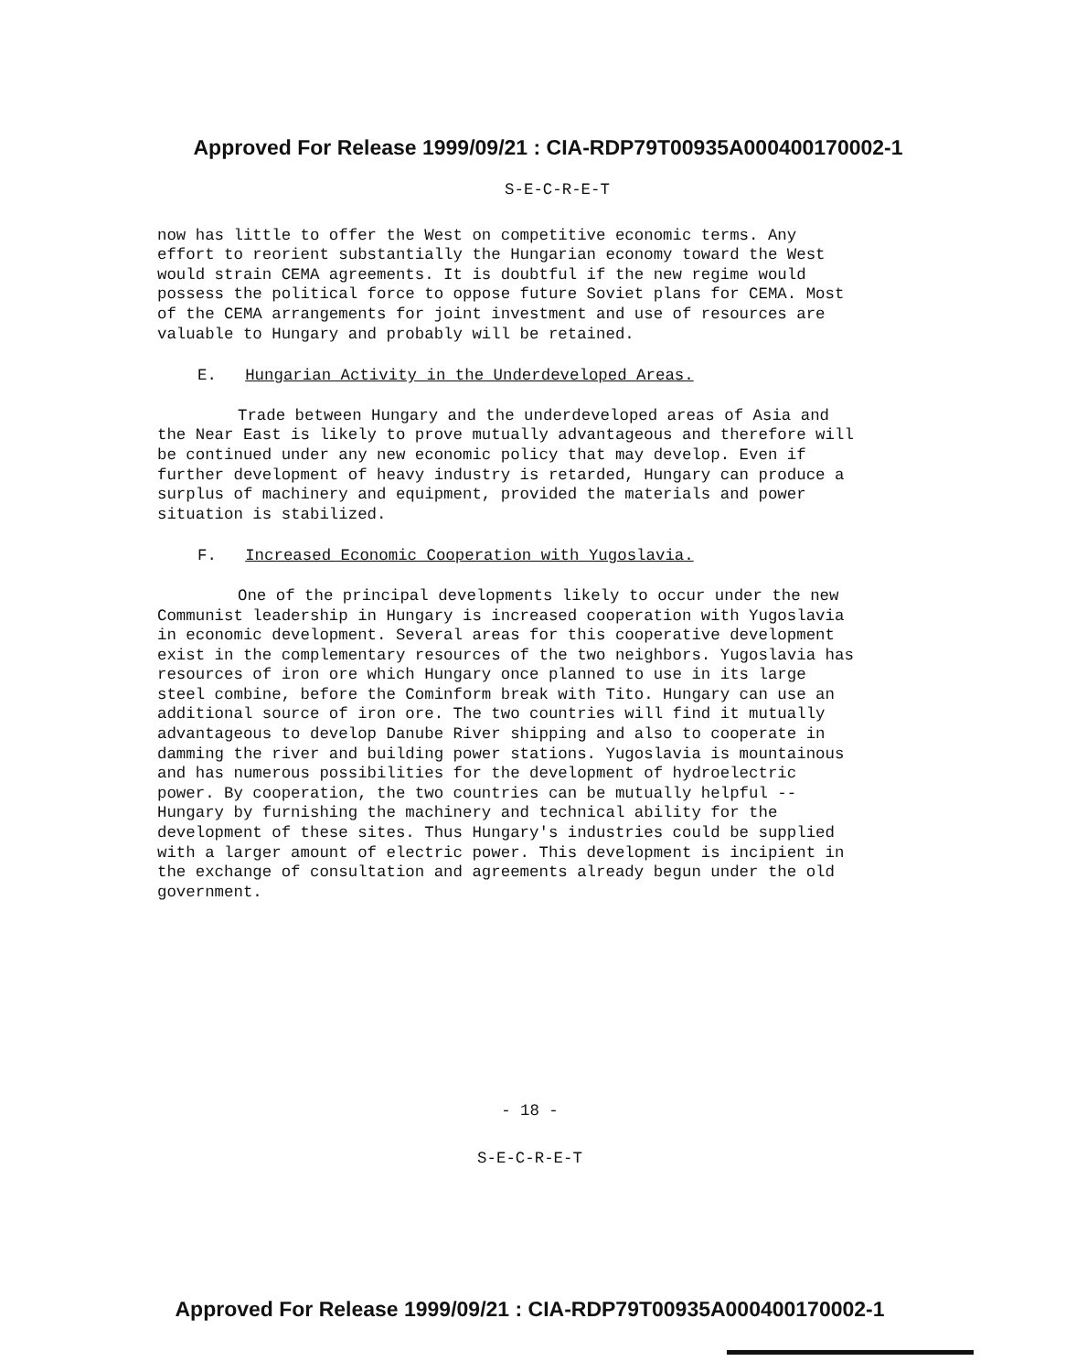Approved For Release 1999/09/21 : CIA-RDP79T00935A000400170002-1
S-E-C-R-E-T
now has little to offer the West on competitive economic terms. Any effort to reorient substantially the Hungarian economy toward the West would strain CEMA agreements. It is doubtful if the new regime would possess the political force to oppose future Soviet plans for CEMA. Most of the CEMA arrangements for joint investment and use of resources are valuable to Hungary and probably will be retained.
E. Hungarian Activity in the Underdeveloped Areas.
Trade between Hungary and the underdeveloped areas of Asia and the Near East is likely to prove mutually advantageous and therefore will be continued under any new economic policy that may develop. Even if further development of heavy industry is retarded, Hungary can produce a surplus of machinery and equipment, provided the materials and power situation is stabilized.
F. Increased Economic Cooperation with Yugoslavia.
One of the principal developments likely to occur under the new Communist leadership in Hungary is increased cooperation with Yugoslavia in economic development. Several areas for this cooperative development exist in the complementary resources of the two neighbors. Yugoslavia has resources of iron ore which Hungary once planned to use in its large steel combine, before the Cominform break with Tito. Hungary can use an additional source of iron ore. The two countries will find it mutually advantageous to develop Danube River shipping and also to cooperate in damming the river and building power stations. Yugoslavia is mountainous and has numerous possibilities for the development of hydroelectric power. By cooperation, the two countries can be mutually helpful -- Hungary by furnishing the machinery and technical ability for the development of these sites. Thus Hungary's industries could be supplied with a larger amount of electric power. This development is incipient in the exchange of consultation and agreements already begun under the old government.
- 18 -
S-E-C-R-E-T
Approved For Release 1999/09/21 : CIA-RDP79T00935A000400170002-1